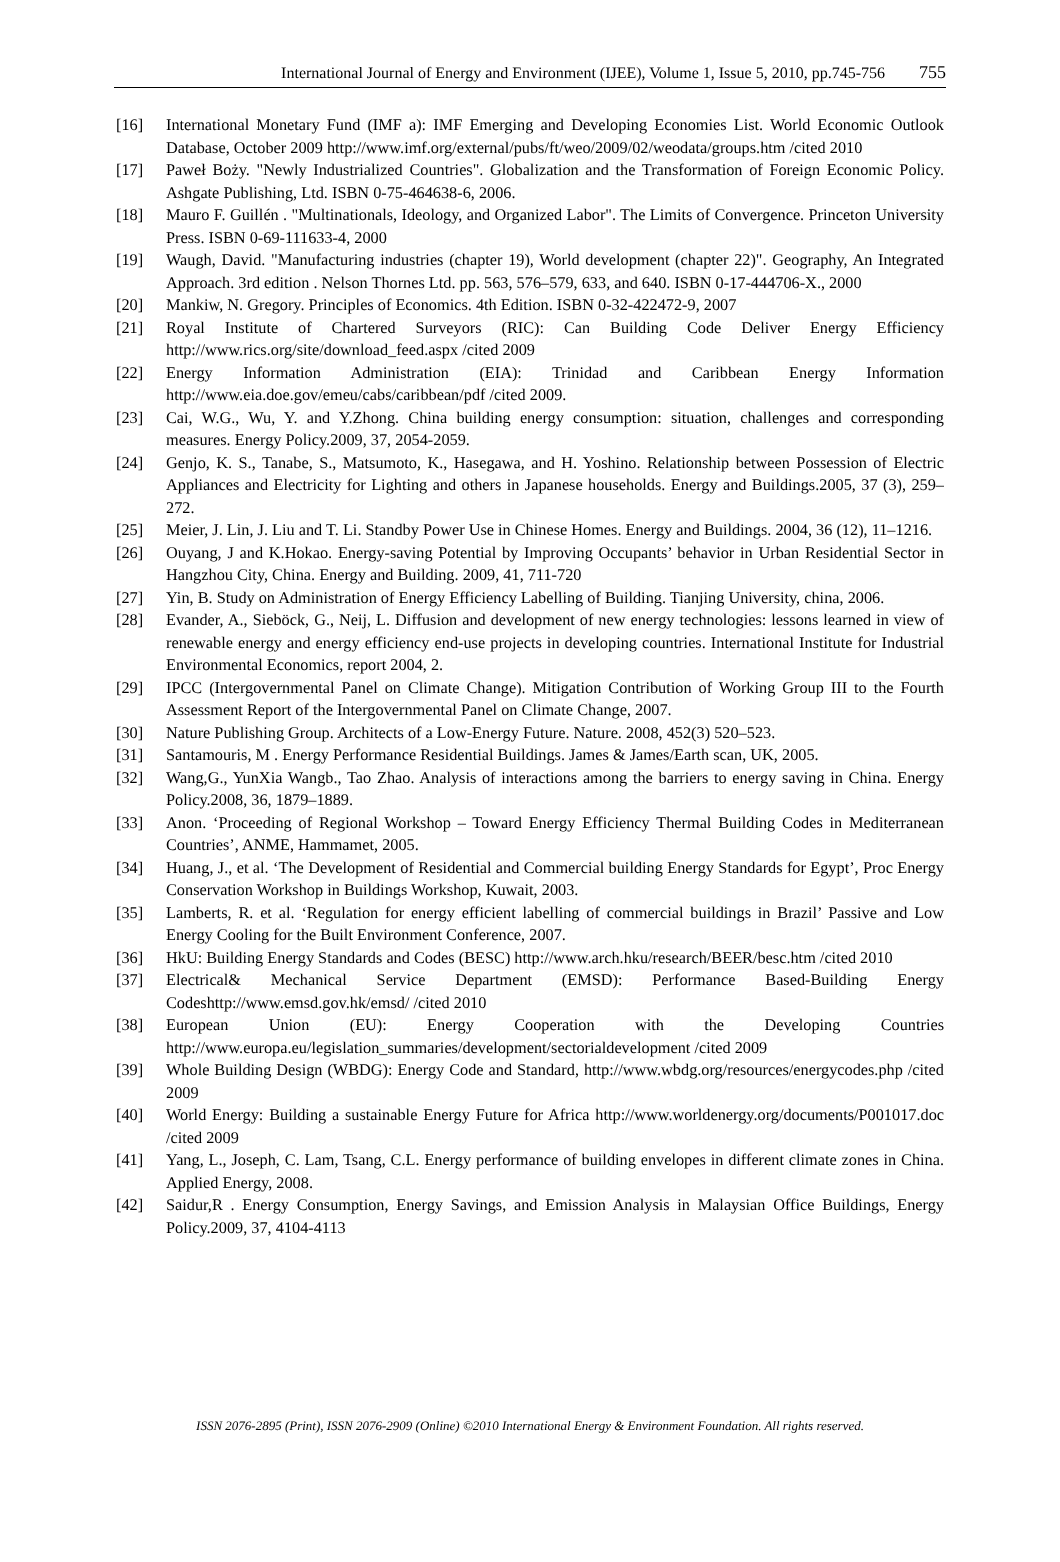International Journal of Energy and Environment (IJEE), Volume 1, Issue 5, 2010, pp.745-756 755
[16] International Monetary Fund (IMF a): IMF Emerging and Developing Economies List. World Economic Outlook Database, October 2009 http://www.imf.org/external/pubs/ft/weo/2009/02/weodata/groups.htm /cited 2010
[17] Paweł Boży. "Newly Industrialized Countries". Globalization and the Transformation of Foreign Economic Policy. Ashgate Publishing, Ltd. ISBN 0-75-464638-6, 2006.
[18] Mauro F. Guillén . "Multinationals, Ideology, and Organized Labor". The Limits of Convergence. Princeton University Press. ISBN 0-69-111633-4, 2000
[19] Waugh, David. "Manufacturing industries (chapter 19), World development (chapter 22)". Geography, An Integrated Approach. 3rd edition . Nelson Thornes Ltd. pp. 563, 576–579, 633, and 640. ISBN 0-17-444706-X., 2000
[20] Mankiw, N. Gregory. Principles of Economics. 4th Edition. ISBN 0-32-422472-9, 2007
[21] Royal Institute of Chartered Surveyors (RIC): Can Building Code Deliver Energy Efficiency http://www.rics.org/site/download_feed.aspx /cited 2009
[22] Energy Information Administration (EIA): Trinidad and Caribbean Energy Information http://www.eia.doe.gov/emeu/cabs/caribbean/pdf /cited 2009.
[23] Cai, W.G., Wu, Y. and Y.Zhong. China building energy consumption: situation, challenges and corresponding measures. Energy Policy.2009, 37, 2054-2059.
[24] Genjo, K. S., Tanabe, S., Matsumoto, K., Hasegawa, and H. Yoshino. Relationship between Possession of Electric Appliances and Electricity for Lighting and others in Japanese households. Energy and Buildings.2005, 37 (3), 259–272.
[25] Meier, J. Lin, J. Liu and T. Li. Standby Power Use in Chinese Homes. Energy and Buildings. 2004, 36 (12), 11–1216.
[26] Ouyang, J and K.Hokao. Energy-saving Potential by Improving Occupants’ behavior in Urban Residential Sector in Hangzhou City, China. Energy and Building. 2009, 41, 711-720
[27] Yin, B. Study on Administration of Energy Efficiency Labelling of Building. Tianjing University, china, 2006.
[28] Evander, A., Sieböck, G., Neij, L. Diffusion and development of new energy technologies: lessons learned in view of renewable energy and energy efficiency end-use projects in developing countries. International Institute for Industrial Environmental Economics, report 2004, 2.
[29] IPCC (Intergovernmental Panel on Climate Change). Mitigation Contribution of Working Group III to the Fourth Assessment Report of the Intergovernmental Panel on Climate Change, 2007.
[30] Nature Publishing Group. Architects of a Low-Energy Future. Nature. 2008, 452(3) 520–523.
[31] Santamouris, M . Energy Performance Residential Buildings. James & James/Earth scan, UK, 2005.
[32] Wang,G., YunXia Wangb., Tao Zhao. Analysis of interactions among the barriers to energy saving in China. Energy Policy.2008, 36, 1879–1889.
[33] Anon. ‘Proceeding of Regional Workshop – Toward Energy Efficiency Thermal Building Codes in Mediterranean Countries’, ANME, Hammamet, 2005.
[34] Huang, J., et al. ‘The Development of Residential and Commercial building Energy Standards for Egypt’, Proc Energy Conservation Workshop in Buildings Workshop, Kuwait, 2003.
[35] Lamberts, R. et al. ‘Regulation for energy efficient labelling of commercial buildings in Brazil’ Passive and Low Energy Cooling for the Built Environment Conference, 2007.
[36] HkU: Building Energy Standards and Codes (BESC) http://www.arch.hku/research/BEER/besc.htm /cited 2010
[37] Electrical& Mechanical Service Department (EMSD): Performance Based-Building Energy Codeshttp://www.emsd.gov.hk/emsd/ /cited 2010
[38] European Union (EU): Energy Cooperation with the Developing Countries http://www.europa.eu/legislation_summaries/development/sectorialdevelopment /cited 2009
[39] Whole Building Design (WBDG): Energy Code and Standard, http://www.wbdg.org/resources/energycodes.php /cited 2009
[40] World Energy: Building a sustainable Energy Future for Africa http://www.worldenergy.org/documents/P001017.doc /cited 2009
[41] Yang, L., Joseph, C. Lam, Tsang, C.L. Energy performance of building envelopes in different climate zones in China. Applied Energy, 2008.
[42] Saidur,R . Energy Consumption, Energy Savings, and Emission Analysis in Malaysian Office Buildings, Energy Policy.2009, 37, 4104-4113
ISSN 2076-2895 (Print), ISSN 2076-2909 (Online) ©2010 International Energy & Environment Foundation. All rights reserved.